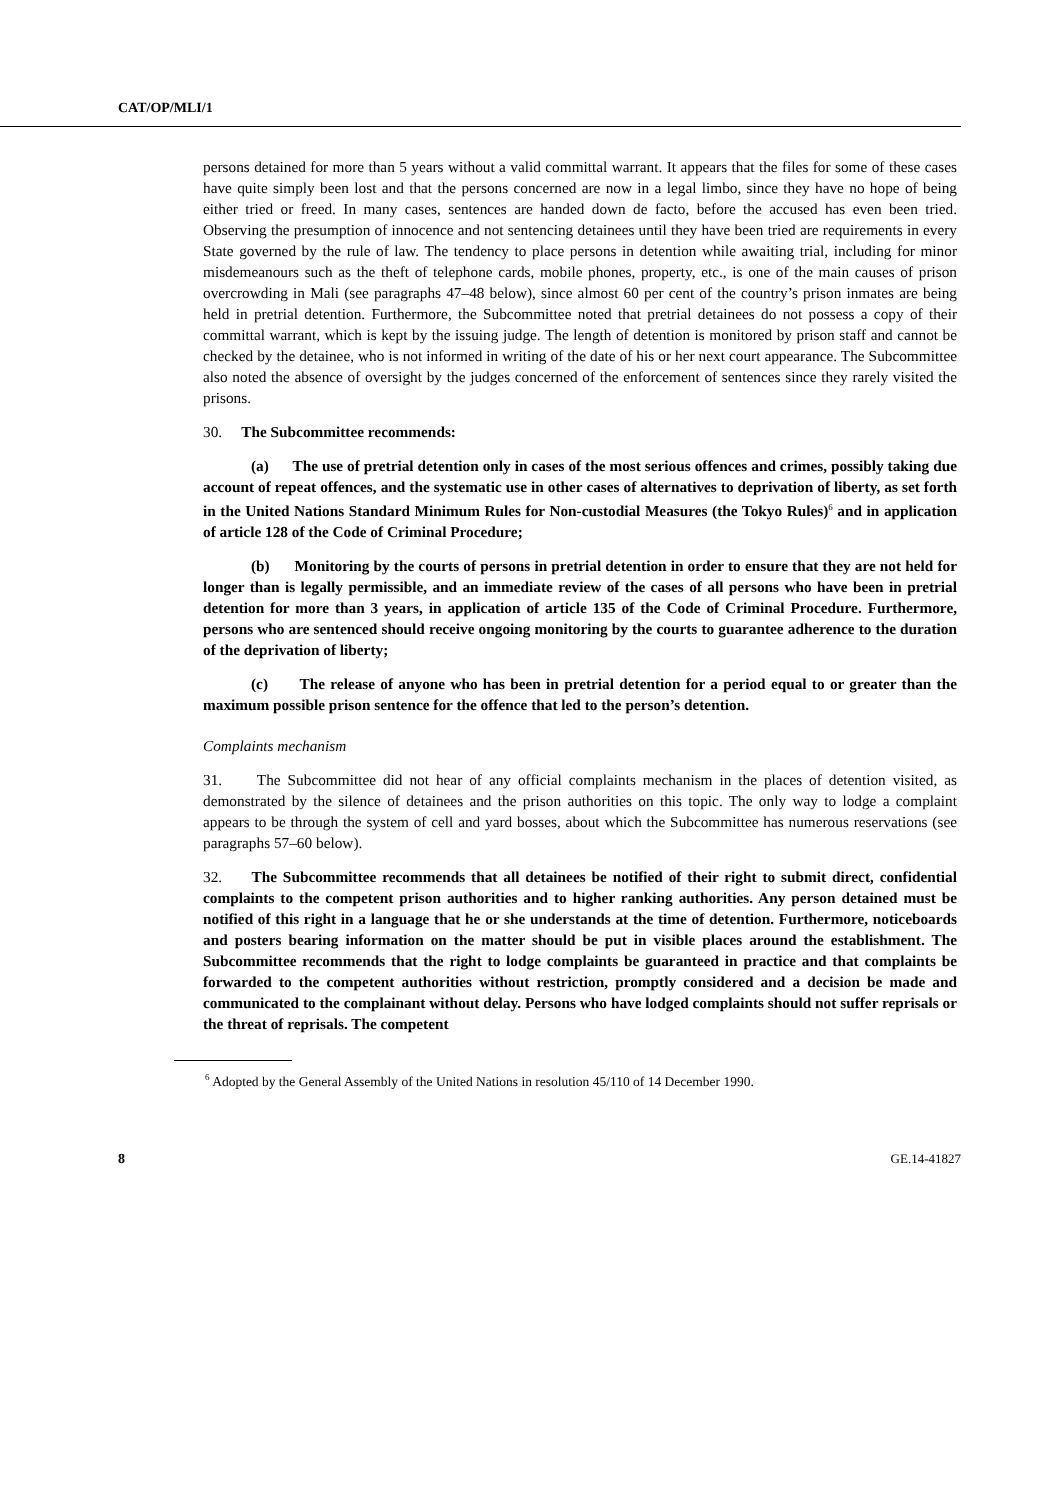CAT/OP/MLI/1
persons detained for more than 5 years without a valid committal warrant. It appears that the files for some of these cases have quite simply been lost and that the persons concerned are now in a legal limbo, since they have no hope of being either tried or freed. In many cases, sentences are handed down de facto, before the accused has even been tried. Observing the presumption of innocence and not sentencing detainees until they have been tried are requirements in every State governed by the rule of law. The tendency to place persons in detention while awaiting trial, including for minor misdemeanours such as the theft of telephone cards, mobile phones, property, etc., is one of the main causes of prison overcrowding in Mali (see paragraphs 47–48 below), since almost 60 per cent of the country’s prison inmates are being held in pretrial detention. Furthermore, the Subcommittee noted that pretrial detainees do not possess a copy of their committal warrant, which is kept by the issuing judge. The length of detention is monitored by prison staff and cannot be checked by the detainee, who is not informed in writing of the date of his or her next court appearance. The Subcommittee also noted the absence of oversight by the judges concerned of the enforcement of sentences since they rarely visited the prisons.
30. The Subcommittee recommends:
(a) The use of pretrial detention only in cases of the most serious offences and crimes, possibly taking due account of repeat offences, and the systematic use in other cases of alternatives to deprivation of liberty, as set forth in the United Nations Standard Minimum Rules for Non-custodial Measures (the Tokyo Rules)<sup>6</sup> and in application of article 128 of the Code of Criminal Procedure;
(b) Monitoring by the courts of persons in pretrial detention in order to ensure that they are not held for longer than is legally permissible, and an immediate review of the cases of all persons who have been in pretrial detention for more than 3 years, in application of article 135 of the Code of Criminal Procedure. Furthermore, persons who are sentenced should receive ongoing monitoring by the courts to guarantee adherence to the duration of the deprivation of liberty;
(c) The release of anyone who has been in pretrial detention for a period equal to or greater than the maximum possible prison sentence for the offence that led to the person’s detention.
Complaints mechanism
31. The Subcommittee did not hear of any official complaints mechanism in the places of detention visited, as demonstrated by the silence of detainees and the prison authorities on this topic. The only way to lodge a complaint appears to be through the system of cell and yard bosses, about which the Subcommittee has numerous reservations (see paragraphs 57–60 below).
32. The Subcommittee recommends that all detainees be notified of their right to submit direct, confidential complaints to the competent prison authorities and to higher ranking authorities. Any person detained must be notified of this right in a language that he or she understands at the time of detention. Furthermore, noticeboards and posters bearing information on the matter should be put in visible places around the establishment. The Subcommittee recommends that the right to lodge complaints be guaranteed in practice and that complaints be forwarded to the competent authorities without restriction, promptly considered and a decision be made and communicated to the complainant without delay. Persons who have lodged complaints should not suffer reprisals or the threat of reprisals. The competent
<sup>6</sup> Adopted by the General Assembly of the United Nations in resolution 45/110 of 14 December 1990.
8 GE.14-41827